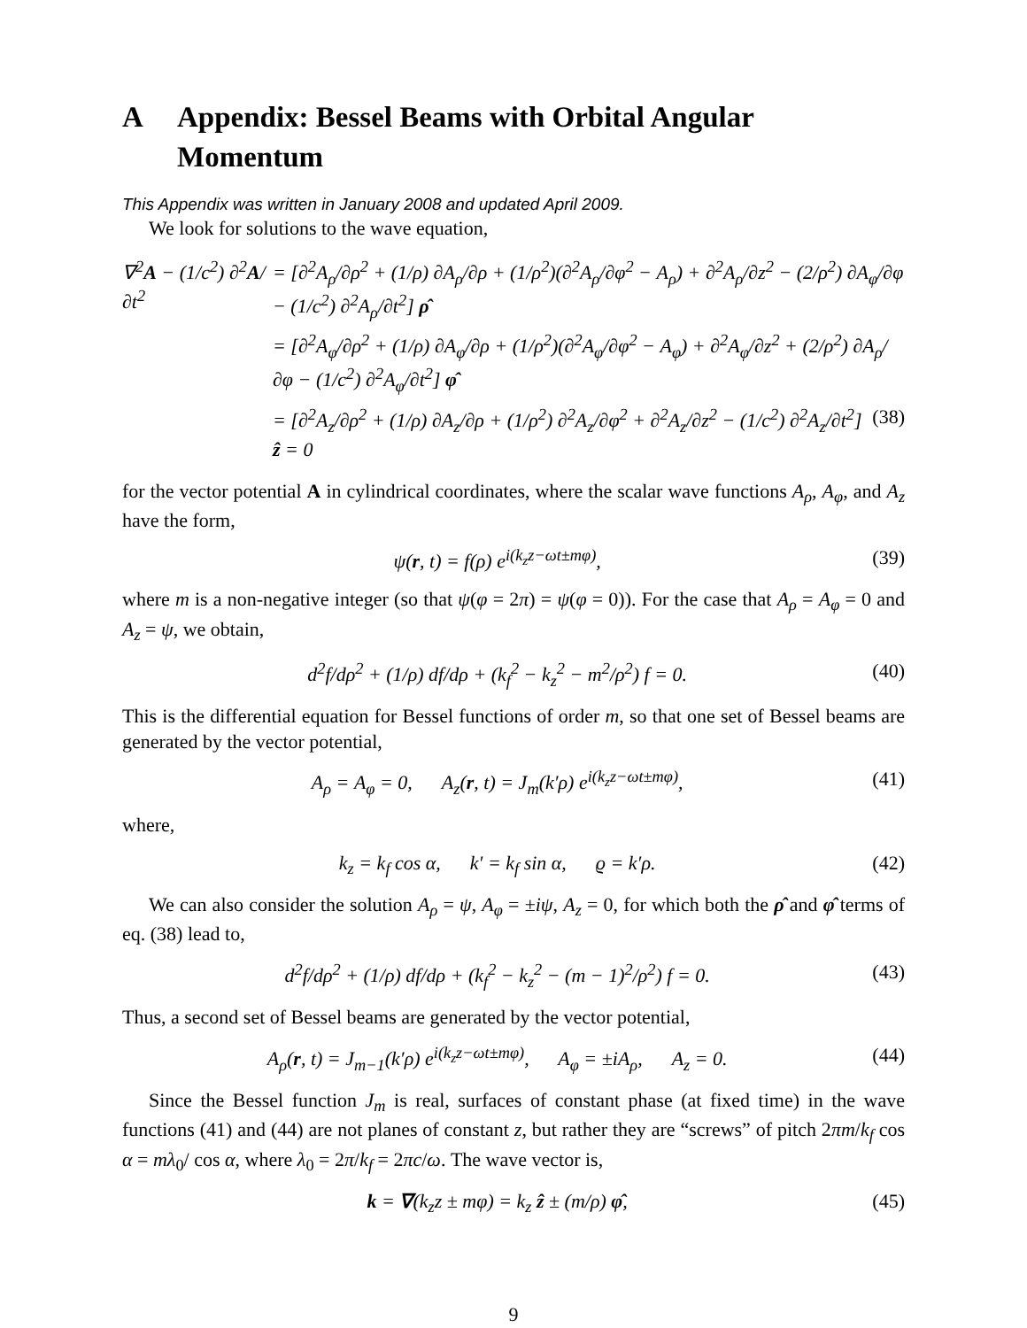A Appendix: Bessel Beams with Orbital Angular Momentum
This Appendix was written in January 2008 and updated April 2009.
We look for solutions to the wave equation,
∇<sup>2</sup>A − (1/c<sup>2</sup>) ∂<sup>2</sup>A/∂t<sup>2</sup> = [∂<sup>2</sup>A<sub>ρ</sub>/∂ρ<sup>2</sup> + (1/ρ) ∂A<sub>ρ</sub>/∂ρ + (1/ρ<sup>2</sup>)(∂<sup>2</sup>A<sub>ρ</sub>/∂φ<sup>2</sup> − A<sub>ρ</sub>) + ∂<sup>2</sup>A<sub>ρ</sub>/∂z<sup>2</sup> − (2/ρ<sup>2</sup>) ∂A<sub>φ</sub>/∂φ − (1/c<sup>2</sup>) ∂<sup>2</sup>A<sub>ρ</sub>/∂t<sup>2</sup>] ρ̂
= [∂<sup>2</sup>A<sub>φ</sub>/∂ρ<sup>2</sup> + (1/ρ) ∂A<sub>φ</sub>/∂ρ + (1/ρ<sup>2</sup>)(∂<sup>2</sup>A<sub>φ</sub>/∂φ<sup>2</sup> − A<sub>φ</sub>) + ∂<sup>2</sup>A<sub>φ</sub>/∂z<sup>2</sup> + (2/ρ<sup>2</sup>) ∂A<sub>ρ</sub>/∂φ − (1/c<sup>2</sup>) ∂<sup>2</sup>A<sub>φ</sub>/∂t<sup>2</sup>] φ̂
= [∂<sup>2</sup>A<sub>z</sub>/∂ρ<sup>2</sup> + (1/ρ) ∂A<sub>z</sub>/∂ρ + (1/ρ<sup>2</sup>) ∂<sup>2</sup>A<sub>z</sub>/∂φ<sup>2</sup> + ∂<sup>2</sup>A<sub>z</sub>/∂z<sup>2</sup> − (1/c<sup>2</sup>) ∂<sup>2</sup>A<sub>z</sub>/∂t<sup>2</sup>] ẑ = 0 (38)
for the vector potential A in cylindrical coordinates, where the scalar wave functions A<sub>ρ</sub>, A<sub>φ</sub>, and A<sub>z</sub> have the form,
ψ(r, t) = f(ρ) e<sup>i(k<sub>z</sub>z−ωt±mφ)</sup>, (39)
where m is a non-negative integer (so that ψ(φ = 2π) = ψ(φ = 0)). For the case that A<sub>ρ</sub> = A<sub>φ</sub> = 0 and A<sub>z</sub> = ψ, we obtain,
d<sup>2</sup>f/dρ<sup>2</sup> + (1/ρ) df/dρ + (k<sub>f</sub><sup>2</sup> − k<sub>z</sub><sup>2</sup> − m<sup>2</sup>/ρ<sup>2</sup>) f = 0. (40)
This is the differential equation for Bessel functions of order m, so that one set of Bessel beams are generated by the vector potential,
A<sub>ρ</sub> = A<sub>φ</sub> = 0, A<sub>z</sub>(r, t) = J<sub>m</sub>(k′ρ) e<sup>i(k<sub>z</sub>z−ωt±mφ)</sup>, (41)
where,
k<sub>z</sub> = k<sub>f</sub> cos α, k′ = k<sub>f</sub> sin α, ϱ = k′ρ. (42)
We can also consider the solution A<sub>ρ</sub> = ψ, A<sub>φ</sub> = ±iψ, A<sub>z</sub> = 0, for which both the ρ̂ and φ̂ terms of eq. (38) lead to,
d<sup>2</sup>f/dρ<sup>2</sup> + (1/ρ) df/dρ + (k<sub>f</sub><sup>2</sup> − k<sub>z</sub><sup>2</sup> − (m − 1)<sup>2</sup>/ρ<sup>2</sup>) f = 0. (43)
Thus, a second set of Bessel beams are generated by the vector potential,
A<sub>ρ</sub>(r, t) = J<sub>m−1</sub>(k′ρ) e<sup>i(k<sub>z</sub>z−ωt±mφ)</sup>, A<sub>φ</sub> = ±iA<sub>ρ</sub>, A<sub>z</sub> = 0. (44)
Since the Bessel function J<sub>m</sub> is real, surfaces of constant phase (at fixed time) in the wave functions (41) and (44) are not planes of constant z, but rather they are “screws” of pitch 2πm/k<sub>f</sub> cos α = mλ<sub>0</sub>/ cos α, where λ<sub>0</sub> = 2π/k<sub>f</sub> = 2πc/ω. The wave vector is,
k = ∇(k<sub>z</sub>z ± mφ) = k<sub>z</sub> ẑ ± (m/ρ) φ̂, (45)
9